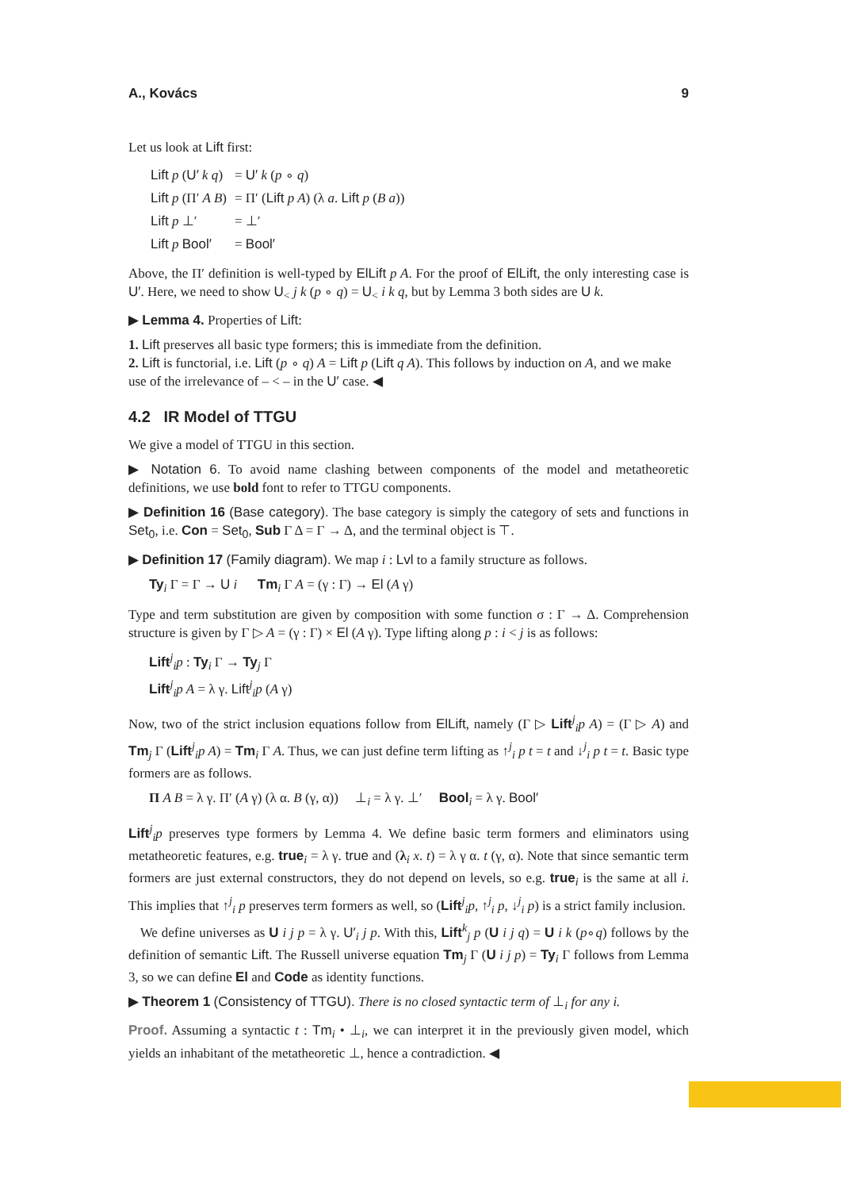A., Kovács 9
Let us look at Lift first:
| Lift p ( U′ k q ) | = U′ k ( p ∘ q ) |
| Lift p (Π′ A B ) | = Π′ ( Lift p A ) (λ a . Lift p ( B a )) |
| Lift p ⊥′ | = ⊥′ |
| Lift p Bool′ | = Bool′ |
Above, the Π′ definition is well-typed by ElLift p A. For the proof of ElLift, the only interesting case is U′. Here, we need to show U<sub><</sub> j k (p ∘ q) = U<sub><</sub> i k q, but by Lemma 3 both sides are U k.
▶ Lemma 4. Properties of Lift:
1. Lift preserves all basic type formers; this is immediate from the definition.
2. Lift is functorial, i.e. Lift (p ∘ q) A = Lift p (Lift q A). This follows by induction on A, and we make use of the irrelevance of – < – in the U′ case. ◀
4.2 IR Model of TTGU
We give a model of TTGU in this section.
▶ Notation 6. To avoid name clashing between components of the model and metatheoretic definitions, we use bold font to refer to TTGU components.
▶ Definition 16 (Base category). The base category is simply the category of sets and functions in Set<sub>0</sub>, i.e. Con = Set<sub>0</sub>, Sub Γ Δ = Γ → Δ, and the terminal object is ⊤.
▶ Definition 17 (Family diagram). We map i : Lvl to a family structure as follows.
Ty<sub>i</sub> Γ = Γ → U i Tm<sub>i</sub> Γ A = (γ : Γ) → El (A γ)
Type and term substitution are given by composition with some function σ : Γ → Δ. Comprehension structure is given by Γ ▷ A = (γ : Γ) × El (A γ). Type lifting along p : i < j is as follows:
Lift<sup>j</sup><sub>i</sub>p : Ty<sub>i</sub> Γ → Ty<sub>j</sub> Γ
Lift<sup>j</sup><sub>i</sub>p A = λ γ. Lift<sup>j</sup><sub>i</sub>p (A γ)
Now, two of the strict inclusion equations follow from ElLift, namely (Γ ▷ Lift<sup>j</sup><sub>i</sub>p A) = (Γ ▷ A) and Tm<sub>j</sub> Γ (Lift<sup>j</sup><sub>i</sub>p A) = Tm<sub>i</sub> Γ A. Thus, we can just define term lifting as ↑<sup>j</sup><sub>i</sub> p t = t and ↓<sup>j</sup><sub>i</sub> p t = t. Basic type formers are as follows.
Π A B = λ γ. Π′ (A γ) (λ α. B (γ, α)) ⊥<sub>i</sub> = λ γ. ⊥′ Bool<sub>i</sub> = λ γ. Bool′
Lift<sup>j</sup><sub>i</sub>p preserves type formers by Lemma 4. We define basic term formers and eliminators using metatheoretic features, e.g. true<sub>i</sub> = λ γ. true and (λ<sub>i</sub> x. t) = λ γ α. t (γ, α). Note that since semantic term formers are just external constructors, they do not depend on levels, so e.g. true<sub>i</sub> is the same at all i. This implies that ↑<sup>j</sup><sub>i</sub> p preserves term formers as well, so (Lift<sup>j</sup><sub>i</sub>p, ↑<sup>j</sup><sub>i</sub> p, ↓<sup>j</sup><sub>i</sub> p) is a strict family inclusion.
We define universes as U i j p = λ γ. U′<sub>i</sub> j p. With this, Lift<sup>k</sup><sub>j</sub> p (U i j q) = U i k (p∘q) follows by the definition of semantic Lift. The Russell universe equation Tm<sub>j</sub> Γ (U i j p) = Ty<sub>i</sub> Γ follows from Lemma 3, so we can define El and Code as identity functions.
▶ Theorem 1 (Consistency of TTGU). There is no closed syntactic term of ⊥<sub>i</sub> for any i.
Proof. Assuming a syntactic t : Tm<sub>i</sub> • ⊥<sub>i</sub>, we can interpret it in the previously given model, which yields an inhabitant of the metatheoretic ⊥, hence a contradiction. ◀